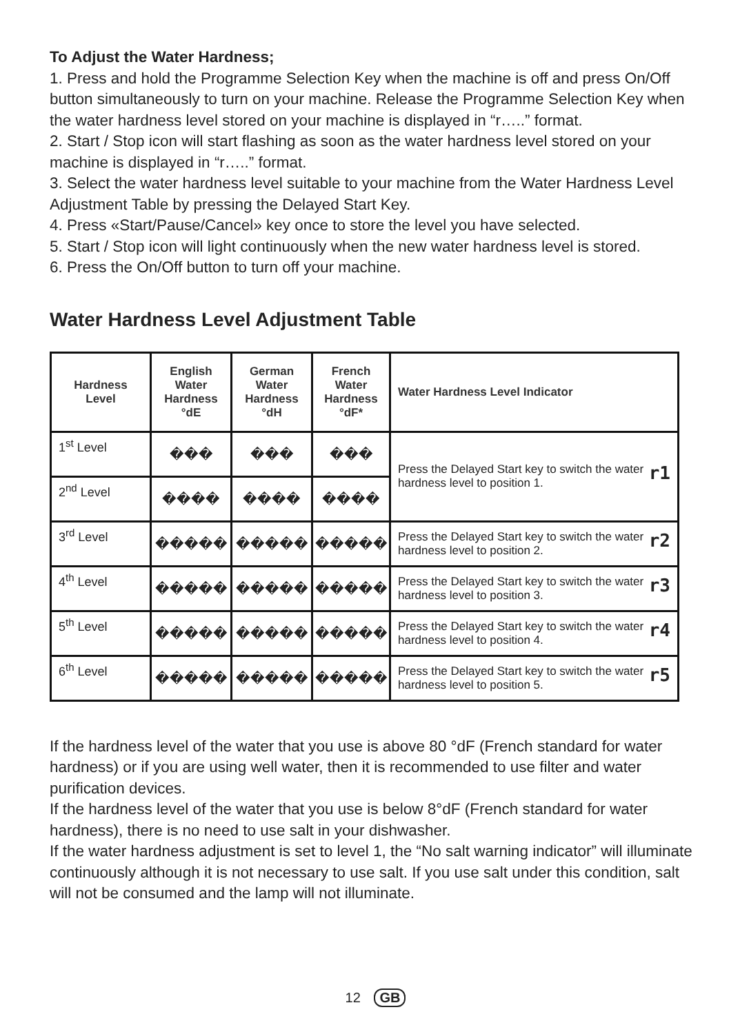To Adjust the Water Hardness;
1. Press and hold the Programme Selection Key when the machine is off and press On/Off button simultaneously to turn on your machine. Release the Programme Selection Key when the water hardness level stored on your machine is displayed in “r…..” format.
2. Start / Stop icon will start flashing as soon as the water hardness level stored on your machine is displayed in “r…..” format.
3. Select the water hardness level suitable to your machine from the Water Hardness Level Adjustment Table by pressing the Delayed Start Key.
4. Press «Start/Pause/Cancel» key once to store the level you have selected.
5. Start / Stop icon will light continuously when the new water hardness level is stored.
6. Press the On/Off button to turn off your machine.
Water Hardness Level Adjustment Table
| Hardness Level | English Water Hardness °dE | German Water Hardness °dH | French Water Hardness °dF* | Water Hardness Level Indicator |
| --- | --- | --- | --- | --- |
| 1<sup>st</sup> Level | ��� | ��� | ��� | r1 Press the Delayed Start key to switch the water hardness level to position 1. |
| 2<sup>nd</sup> Level | ���� | ���� | ���� | |
| 3<sup>rd</sup> Level | ����� | ����� | ����� | r2 Press the Delayed Start key to switch the water hardness level to position 2. |
| 4<sup>th</sup> Level | ����� | ����� | ����� | r3 Press the Delayed Start key to switch the water hardness level to position 3. |
| 5<sup>th</sup> Level | ����� | ����� | ����� | r4 Press the Delayed Start key to switch the water hardness level to position 4. |
| 6<sup>th</sup> Level | ����� | ����� | ����� | r5 Press the Delayed Start key to switch the water hardness level to position 5. |
If the hardness level of the water that you use is above 80 °dF (French standard for water hardness) or if you are using well water, then it is recommended to use filter and water purification devices.
If the hardness level of the water that you use is below 8°dF (French standard for water hardness), there is no need to use salt in your dishwasher.
If the water hardness adjustment is set to level 1, the “No salt warning indicator” will illuminate continuously although it is not necessary to use salt. If you use salt under this condition, salt will not be consumed and the lamp will not illuminate.
12 GB